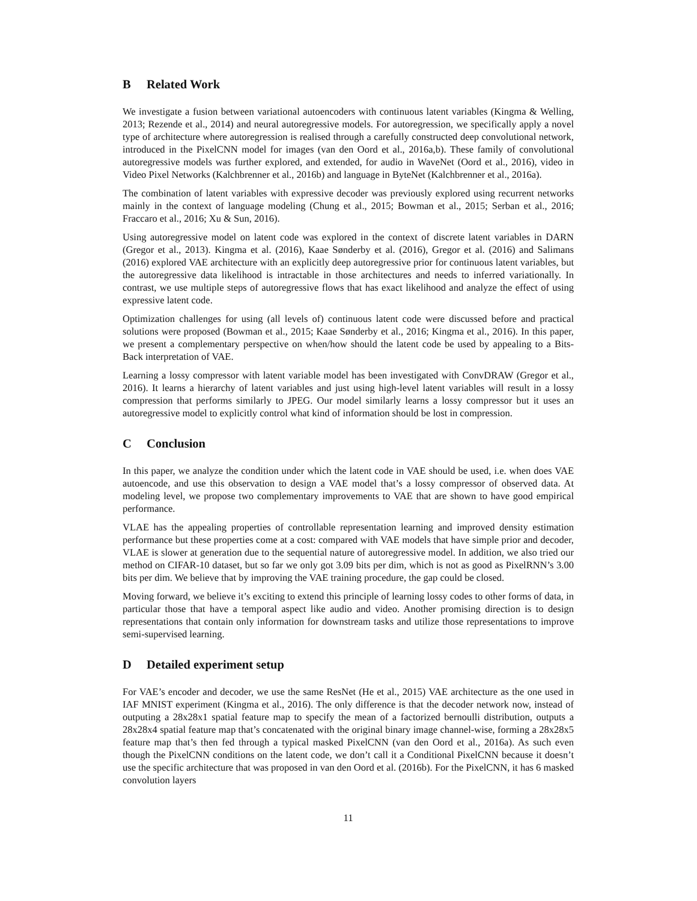B Related Work
We investigate a fusion between variational autoencoders with continuous latent variables (Kingma & Welling, 2013; Rezende et al., 2014) and neural autoregressive models. For autoregression, we specifically apply a novel type of architecture where autoregression is realised through a carefully constructed deep convolutional network, introduced in the PixelCNN model for images (van den Oord et al., 2016a,b). These family of convolutional autoregressive models was further explored, and extended, for audio in WaveNet (Oord et al., 2016), video in Video Pixel Networks (Kalchbrenner et al., 2016b) and language in ByteNet (Kalchbrenner et al., 2016a).
The combination of latent variables with expressive decoder was previously explored using recurrent networks mainly in the context of language modeling (Chung et al., 2015; Bowman et al., 2015; Serban et al., 2016; Fraccaro et al., 2016; Xu & Sun, 2016).
Using autoregressive model on latent code was explored in the context of discrete latent variables in DARN (Gregor et al., 2013). Kingma et al. (2016), Kaae Sønderby et al. (2016), Gregor et al. (2016) and Salimans (2016) explored VAE architecture with an explicitly deep autoregressive prior for continuous latent variables, but the autoregressive data likelihood is intractable in those architectures and needs to inferred variationally. In contrast, we use multiple steps of autoregressive flows that has exact likelihood and analyze the effect of using expressive latent code.
Optimization challenges for using (all levels of) continuous latent code were discussed before and practical solutions were proposed (Bowman et al., 2015; Kaae Sønderby et al., 2016; Kingma et al., 2016). In this paper, we present a complementary perspective on when/how should the latent code be used by appealing to a Bits-Back interpretation of VAE.
Learning a lossy compressor with latent variable model has been investigated with ConvDRAW (Gregor et al., 2016). It learns a hierarchy of latent variables and just using high-level latent variables will result in a lossy compression that performs similarly to JPEG. Our model similarly learns a lossy compressor but it uses an autoregressive model to explicitly control what kind of information should be lost in compression.
C Conclusion
In this paper, we analyze the condition under which the latent code in VAE should be used, i.e. when does VAE autoencode, and use this observation to design a VAE model that’s a lossy compressor of observed data. At modeling level, we propose two complementary improvements to VAE that are shown to have good empirical performance.
VLAE has the appealing properties of controllable representation learning and improved density estimation performance but these properties come at a cost: compared with VAE models that have simple prior and decoder, VLAE is slower at generation due to the sequential nature of autoregressive model. In addition, we also tried our method on CIFAR-10 dataset, but so far we only got 3.09 bits per dim, which is not as good as PixelRNN’s 3.00 bits per dim. We believe that by improving the VAE training procedure, the gap could be closed.
Moving forward, we believe it’s exciting to extend this principle of learning lossy codes to other forms of data, in particular those that have a temporal aspect like audio and video. Another promising direction is to design representations that contain only information for downstream tasks and utilize those representations to improve semi-supervised learning.
D Detailed experiment setup
For VAE’s encoder and decoder, we use the same ResNet (He et al., 2015) VAE architecture as the one used in IAF MNIST experiment (Kingma et al., 2016). The only difference is that the decoder network now, instead of outputing a 28x28x1 spatial feature map to specify the mean of a factorized bernoulli distribution, outputs a 28x28x4 spatial feature map that’s concatenated with the original binary image channel-wise, forming a 28x28x5 feature map that’s then fed through a typical masked PixelCNN (van den Oord et al., 2016a). As such even though the PixelCNN conditions on the latent code, we don’t call it a Conditional PixelCNN because it doesn’t use the specific architecture that was proposed in van den Oord et al. (2016b). For the PixelCNN, it has 6 masked convolution layers
11